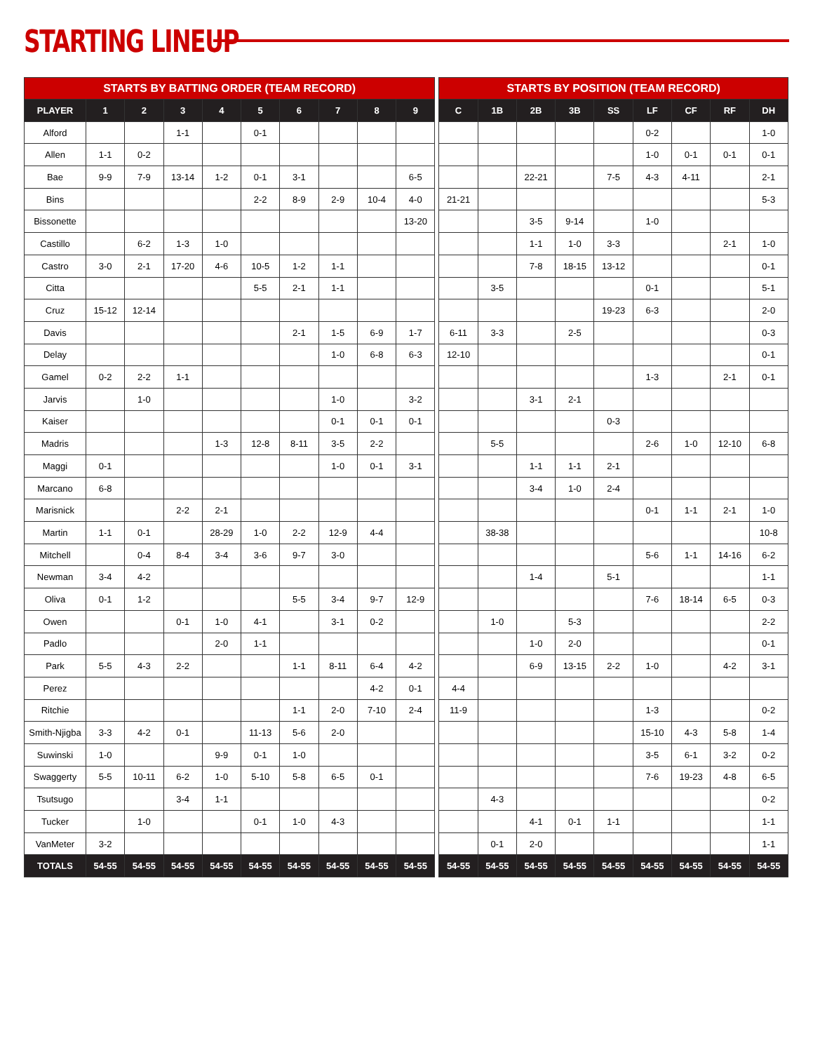STARTING LINEUP
| STARTS BY BATTING ORDER (TEAM RECORD) | | | | | | | | | | | STARTS BY POSITION (TEAM RECORD) | | | | | | | | |
| --- | --- | --- | --- | --- | --- | --- | --- | --- | --- | --- | --- | --- | --- | --- | --- | --- | --- | --- | --- |
| PLAYER | 1 | 2 | 3 | 4 | 5 | 6 | 7 | 8 | 9 | | C | 1B | 2B | 3B | SS | LF | CF | RF | DH |
| Alford | | | 1-1 | | 0-1 | | | | | | | | | | | 0-2 | | | 1-0 |
| Allen | 1-1 | 0-2 | | | | | | | | | | | | | | 1-0 | 0-1 | 0-1 | 0-1 |
| Bae | 9-9 | 7-9 | 13-14 | 1-2 | 0-1 | 3-1 | | | 6-5 | | | | 22-21 | | 7-5 | 4-3 | 4-11 | | 2-1 |
| Bins | | | | | 2-2 | 8-9 | 2-9 | 10-4 | 4-0 | | 21-21 | | | | | | | | 5-3 |
| Bissonette | | | | | | | | | 13-20 | | | | 3-5 | 9-14 | | 1-0 | | | |
| Castillo | | 6-2 | 1-3 | 1-0 | | | | | | | | | 1-1 | 1-0 | 3-3 | | | 2-1 | 1-0 |
| Castro | 3-0 | 2-1 | 17-20 | 4-6 | 10-5 | 1-2 | 1-1 | | | | | | 7-8 | 18-15 | 13-12 | | | | 0-1 |
| Citta | | | | | 5-5 | 2-1 | 1-1 | | | | | 3-5 | | | | 0-1 | | | 5-1 |
| Cruz | 15-12 | 12-14 | | | | | | | | | | | | | 19-23 | 6-3 | | | 2-0 |
| Davis | | | | | | 2-1 | 1-5 | 6-9 | 1-7 | | 6-11 | 3-3 | | 2-5 | | | | | 0-3 |
| Delay | | | | | | | 1-0 | 6-8 | 6-3 | | 12-10 | | | | | | | | 0-1 |
| Gamel | 0-2 | 2-2 | 1-1 | | | | | | | | | | | | | 1-3 | | 2-1 | 0-1 |
| Jarvis | | 1-0 | | | | | 1-0 | | 3-2 | | | | 3-1 | 2-1 | | | | | |
| Kaiser | | | | | | | 0-1 | 0-1 | 0-1 | | | | | | 0-3 | | | | |
| Madris | | | | 1-3 | 12-8 | 8-11 | 3-5 | 2-2 | | | | 5-5 | | | | 2-6 | 1-0 | 12-10 | 6-8 |
| Maggi | 0-1 | | | | | | 1-0 | 0-1 | 3-1 | | | | 1-1 | 1-1 | 2-1 | | | | |
| Marcano | 6-8 | | | | | | | | | | | | 3-4 | 1-0 | 2-4 | | | | |
| Marisnick | | | 2-2 | 2-1 | | | | | | | | | | | | 0-1 | 1-1 | 2-1 | 1-0 |
| Martin | 1-1 | 0-1 | | 28-29 | 1-0 | 2-2 | 12-9 | 4-4 | | | | 38-38 | | | | | | | 10-8 |
| Mitchell | | 0-4 | 8-4 | 3-4 | 3-6 | 9-7 | 3-0 | | | | | | | | | 5-6 | 1-1 | 14-16 | 6-2 |
| Newman | 3-4 | 4-2 | | | | | | | | | | | 1-4 | | 5-1 | | | | 1-1 |
| Oliva | 0-1 | 1-2 | | | | 5-5 | 3-4 | 9-7 | 12-9 | | | | | | | 7-6 | 18-14 | 6-5 | 0-3 |
| Owen | | | 0-1 | 1-0 | 4-1 | | 3-1 | 0-2 | | | | 1-0 | | 5-3 | | | | | 2-2 |
| Padlo | | | | 2-0 | 1-1 | | | | | | | | 1-0 | 2-0 | | | | | 0-1 |
| Park | 5-5 | 4-3 | 2-2 | | | 1-1 | 8-11 | 6-4 | 4-2 | | | | 6-9 | 13-15 | 2-2 | 1-0 | | 4-2 | 3-1 |
| Perez | | | | | | | | 4-2 | 0-1 | | 4-4 | | | | | | | | |
| Ritchie | | | | | | 1-1 | 2-0 | 7-10 | 2-4 | | 11-9 | | | | | 1-3 | | | 0-2 |
| Smith-Njigba | 3-3 | 4-2 | 0-1 | | 11-13 | 5-6 | 2-0 | | | | | | | | | 15-10 | 4-3 | 5-8 | 1-4 |
| Suwinski | 1-0 | | | 9-9 | 0-1 | 1-0 | | | | | | | | | | 3-5 | 6-1 | 3-2 | 0-2 |
| Swaggerty | 5-5 | 10-11 | 6-2 | 1-0 | 5-10 | 5-8 | 6-5 | 0-1 | | | | | | | | 7-6 | 19-23 | 4-8 | 6-5 |
| Tsutsugo | | | 3-4 | 1-1 | | | | | | | | 4-3 | | | | | | | 0-2 |
| Tucker | | 1-0 | | | 0-1 | 1-0 | 4-3 | | | | | | 4-1 | 0-1 | 1-1 | | | | 1-1 |
| VanMeter | 3-2 | | | | | | | | | | | 0-1 | 2-0 | | | | | | 1-1 |
| TOTALS | 54-55 | 54-55 | 54-55 | 54-55 | 54-55 | 54-55 | 54-55 | 54-55 | 54-55 | | 54-55 | 54-55 | 54-55 | 54-55 | 54-55 | 54-55 | 54-55 | 54-55 | 54-55 |